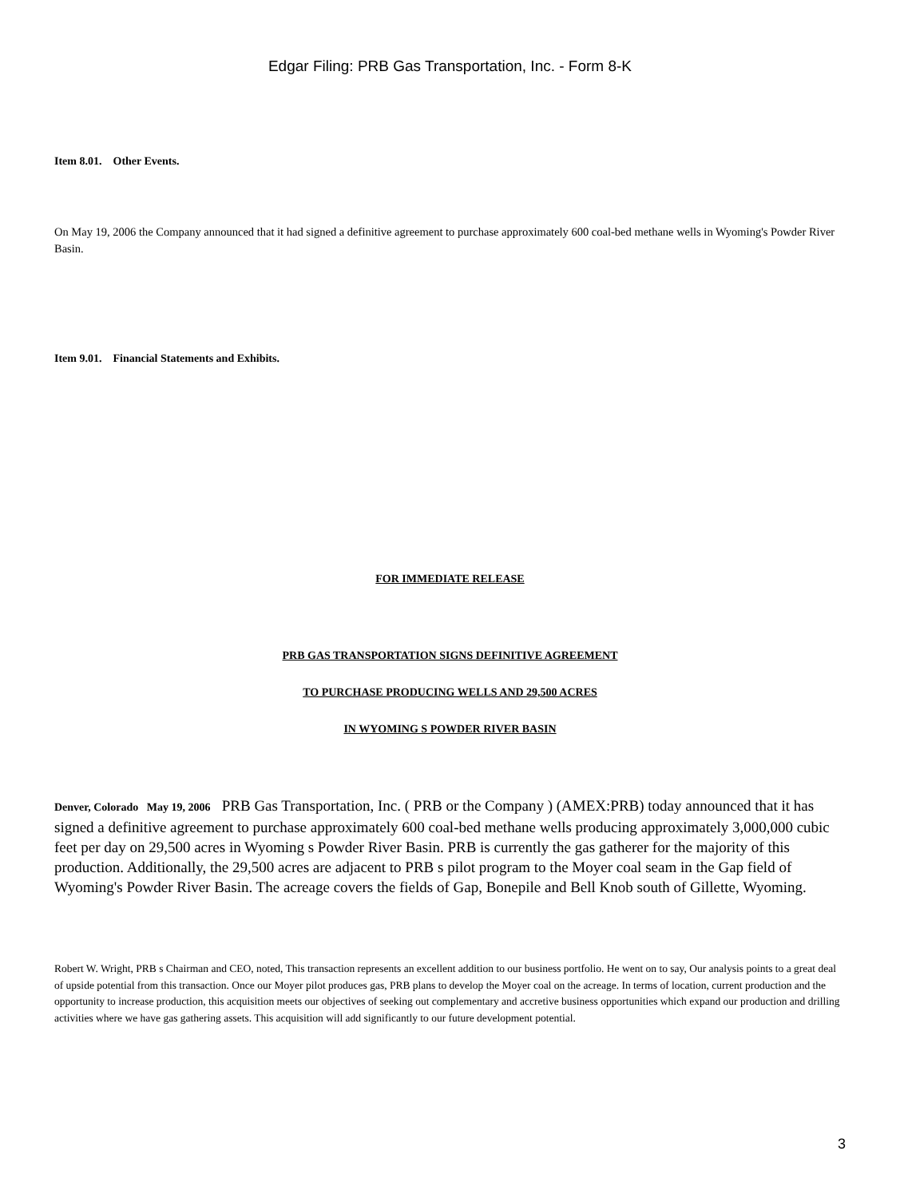Edgar Filing: PRB Gas Transportation, Inc. - Form 8-K
Item 8.01. Other Events.
On May 19, 2006 the Company announced that it had signed a definitive agreement to purchase approximately 600 coal-bed methane wells in Wyoming's Powder River Basin.
Item 9.01. Financial Statements and Exhibits.
FOR IMMEDIATE RELEASE
PRB GAS TRANSPORTATION SIGNS DEFINITIVE AGREEMENT
TO PURCHASE PRODUCING WELLS AND 29,500 ACRES
IN WYOMING S POWDER RIVER BASIN
Denver, Colorado May 19, 2006 PRB Gas Transportation, Inc. ( PRB or the Company ) (AMEX:PRB) today announced that it has signed a definitive agreement to purchase approximately 600 coal-bed methane wells producing approximately 3,000,000 cubic feet per day on 29,500 acres in Wyoming s Powder River Basin. PRB is currently the gas gatherer for the majority of this production. Additionally, the 29,500 acres are adjacent to PRB s pilot program to the Moyer coal seam in the Gap field of Wyoming's Powder River Basin. The acreage covers the fields of Gap, Bonepile and Bell Knob south of Gillette, Wyoming.
Robert W. Wright, PRB s Chairman and CEO, noted, This transaction represents an excellent addition to our business portfolio. He went on to say, Our analysis points to a great deal of upside potential from this transaction. Once our Moyer pilot produces gas, PRB plans to develop the Moyer coal on the acreage. In terms of location, current production and the opportunity to increase production, this acquisition meets our objectives of seeking out complementary and accretive business opportunities which expand our production and drilling activities where we have gas gathering assets. This acquisition will add significantly to our future development potential.
3